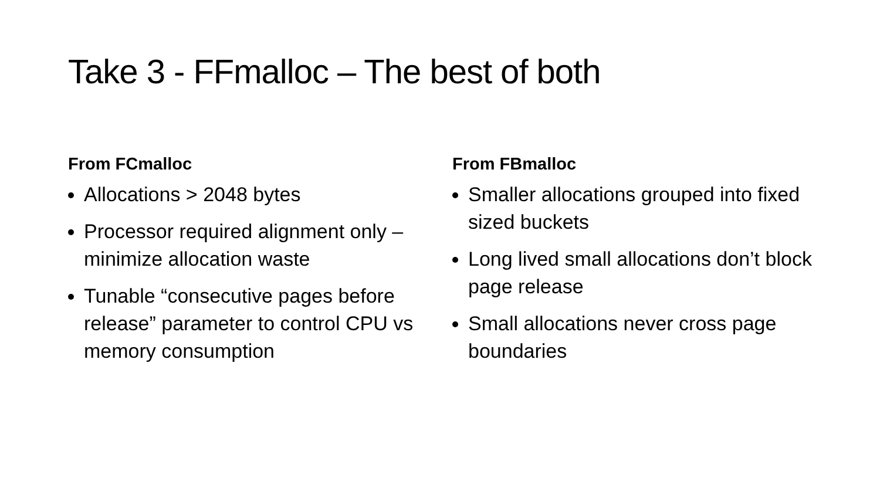Take 3 - FFmalloc – The best of both
From FCmalloc
Allocations > 2048 bytes
Processor required alignment only – minimize allocation waste
Tunable “consecutive pages before release” parameter to control CPU vs memory consumption
From FBmalloc
Smaller allocations grouped into fixed sized buckets
Long lived small allocations don’t block page release
Small allocations never cross page boundaries